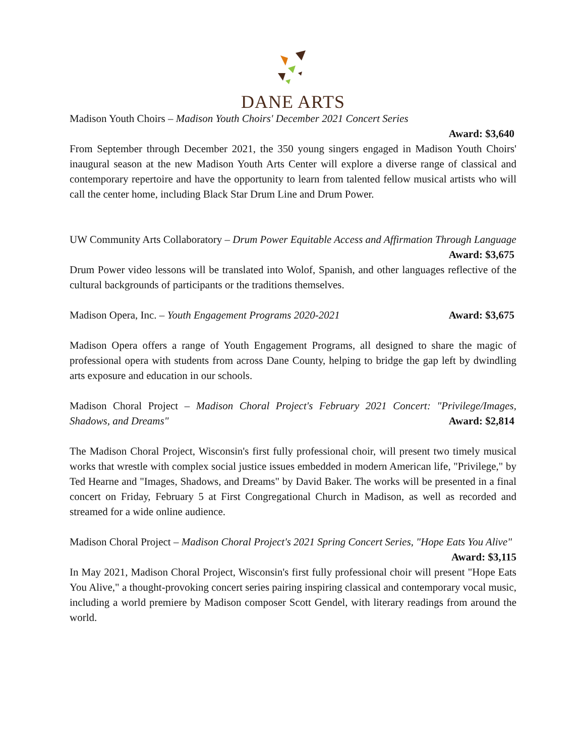DANE ARTS
Madison Youth Choirs – Madison Youth Choirs' December 2021 Concert Series
Award: $3,640
From September through December 2021, the 350 young singers engaged in Madison Youth Choirs' inaugural season at the new Madison Youth Arts Center will explore a diverse range of classical and contemporary repertoire and have the opportunity to learn from talented fellow musical artists who will call the center home, including Black Star Drum Line and Drum Power.
UW Community Arts Collaboratory – Drum Power Equitable Access and Affirmation Through Language Award: $3,675
Drum Power video lessons will be translated into Wolof, Spanish, and other languages reflective of the cultural backgrounds of participants or the traditions themselves.
Madison Opera, Inc. – Youth Engagement Programs 2020-2021 Award: $3,675
Madison Opera offers a range of Youth Engagement Programs, all designed to share the magic of professional opera with students from across Dane County, helping to bridge the gap left by dwindling arts exposure and education in our schools.
Madison Choral Project – Madison Choral Project's February 2021 Concert: "Privilege/Images, Shadows, and Dreams" Award: $2,814
The Madison Choral Project, Wisconsin's first fully professional choir, will present two timely musical works that wrestle with complex social justice issues embedded in modern American life, "Privilege," by Ted Hearne and "Images, Shadows, and Dreams" by David Baker. The works will be presented in a final concert on Friday, February 5 at First Congregational Church in Madison, as well as recorded and streamed for a wide online audience.
Madison Choral Project – Madison Choral Project's 2021 Spring Concert Series, "Hope Eats You Alive" Award: $3,115
In May 2021, Madison Choral Project, Wisconsin's first fully professional choir will present "Hope Eats You Alive," a thought-provoking concert series pairing inspiring classical and contemporary vocal music, including a world premiere by Madison composer Scott Gendel, with literary readings from around the world.